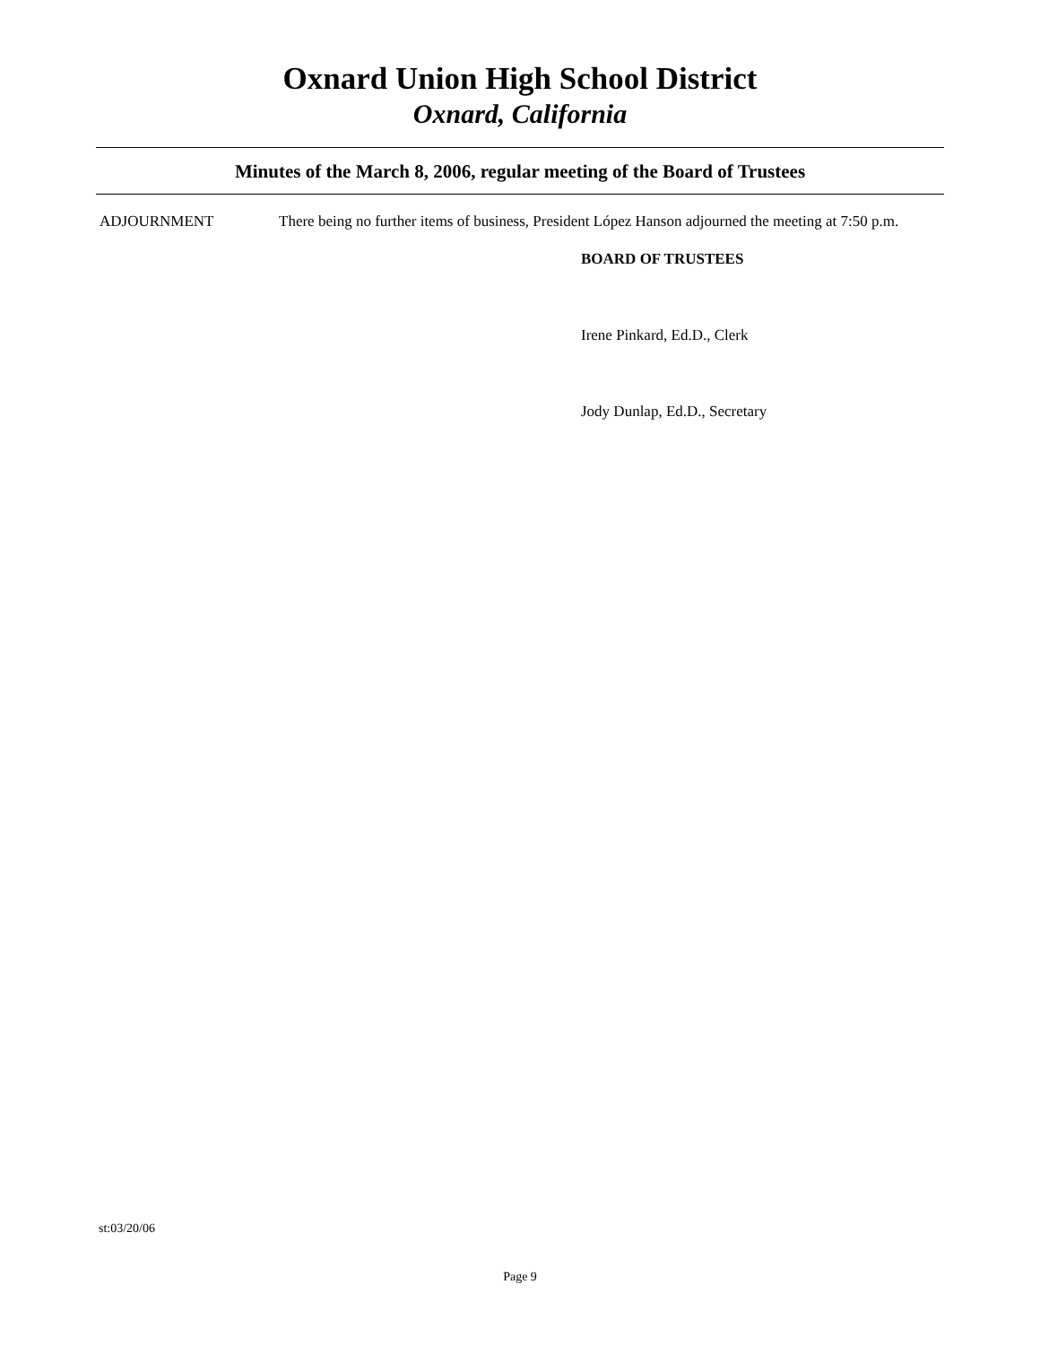Oxnard Union High School District
Oxnard, California
Minutes of the March 8, 2006, regular meeting of the Board of Trustees
ADJOURNMENT There being no further items of business, President López Hanson adjourned the meeting at 7:50 p.m.
BOARD OF TRUSTEES
Irene Pinkard, Ed.D., Clerk
Jody Dunlap, Ed.D., Secretary
st:03/20/06
Page 9